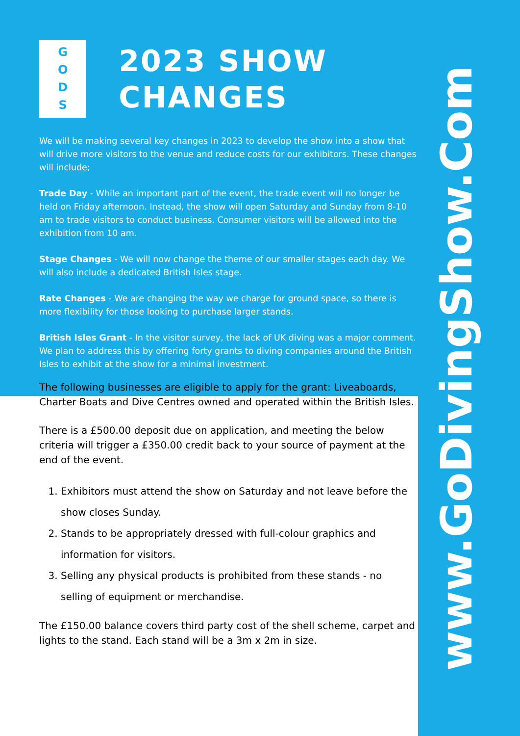G
O
D
S
2023 SHOW CHANGES
We will be making several key changes in 2023 to develop the show into a show that will drive more visitors to the venue and reduce costs for our exhibitors. These changes will include;
Trade Day - While an important part of the event, the trade event will no longer be held on Friday afternoon. Instead, the show will open Saturday and Sunday from 8-10 am to trade visitors to conduct business. Consumer visitors will be allowed into the exhibition from 10 am.
Stage Changes - We will now change the theme of our smaller stages each day. We will also include a dedicated British Isles stage.
Rate Changes - We are changing the way we charge for ground space, so there is more flexibility for those looking to purchase larger stands.
British Isles Grant - In the visitor survey, the lack of UK diving was a major comment. We plan to address this by offering forty grants to diving companies around the British Isles to exhibit at the show for a minimal investment.
The following businesses are eligible to apply for the grant: Liveaboards, Charter Boats and Dive Centres owned and operated within the British Isles.
There is a £500.00 deposit due on application, and meeting the below criteria will trigger a £350.00 credit back to your source of payment at the end of the event.
1. Exhibitors must attend the show on Saturday and not leave before the show closes Sunday.
2. Stands to be appropriately dressed with full-colour graphics and information for visitors.
3. Selling any physical products is prohibited from these stands - no selling of equipment or merchandise.
The £150.00 balance covers third party cost of the shell scheme, carpet and lights to the stand. Each stand will be a 3m x 2m in size.
www.GoDivingShow.Com